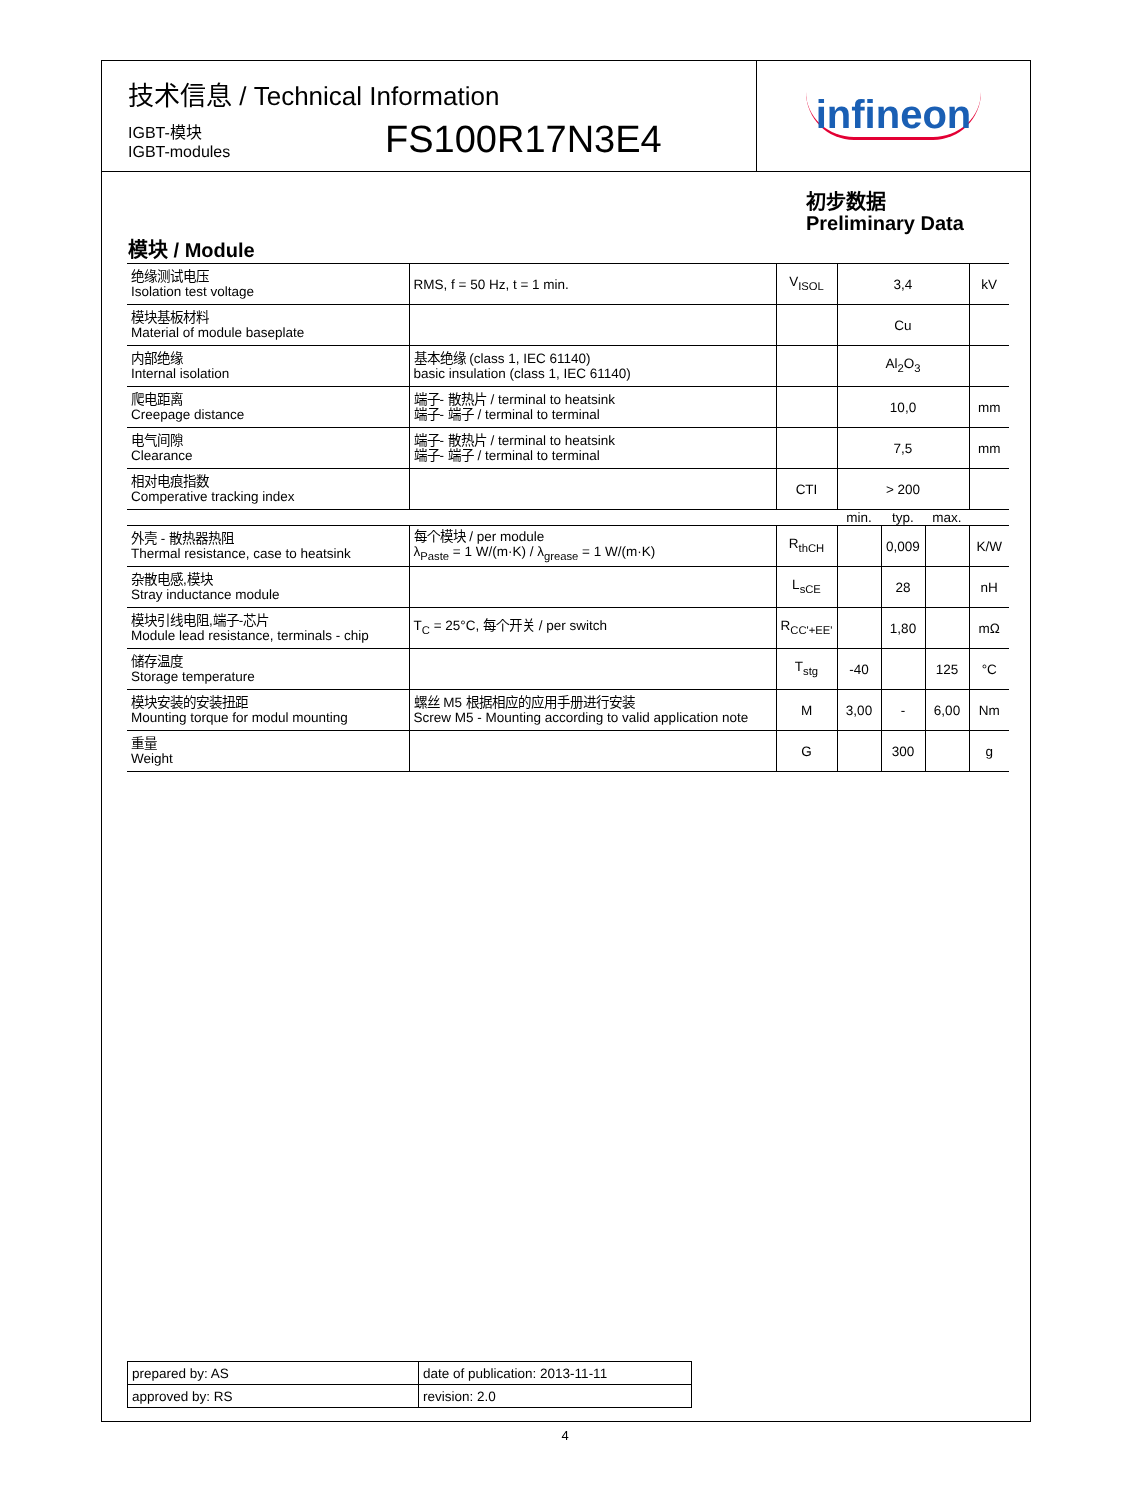技术信息 / Technical Information
IGBT-模块
IGBT-modules
FS100R17N3E4
infineon
初步数据
Preliminary Data
模块 / Module
| 绝缘测试电压 Isolation test voltage | RMS, f = 50 Hz, t = 1 min. | V<sub>ISOL</sub> | 3,4 | | | kV |
| 模块基板材料 Material of module baseplate | | | Cu | | | |
| 内部绝缘 Internal isolation | 基本绝缘 (class 1, IEC 61140) basic insulation (class 1, IEC 61140) | | Al<sub>2</sub>O<sub>3</sub> | | | |
| 爬电距离 Creepage distance | 端子- 散热片 / terminal to heatsink 端子- 端子 / terminal to terminal | | 10,0 | | | mm |
| 电气间隙 Clearance | 端子- 散热片 / terminal to heatsink 端子- 端子 / terminal to terminal | | 7,5 | | | mm |
| 相对电痕指数 Comperative tracking index | | CTI | > 200 | | | |
| | | | min. | typ. | max. | |
| 外壳 - 散热器热阻 Thermal resistance, case to heatsink | 每个模块 / per module λ<sub>Paste</sub> = 1 W/(m·K) / λ<sub>grease</sub> = 1 W/(m·K) | R<sub>thCH</sub> | | 0,009 | | K/W |
| 杂散电感,模块 Stray inductance module | | L<sub>sCE</sub> | | 28 | | nH |
| 模块引线电阻,端子-芯片 Module lead resistance, terminals - chip | T<sub>C</sub> = 25°C, 每个开关 / per switch | R<sub>CC'+EE'</sub> | | 1,80 | | mΩ |
| 储存温度 Storage temperature | | T<sub>stg</sub> | -40 | | 125 | °C |
| 模块安装的安装扭距 Mounting torque for modul mounting | 螺丝 M5 根据相应的应用手册进行安装 Screw M5 - Mounting according to valid application note | M | 3,00 | - | 6,00 | Nm |
| 重量 Weight | | G | | 300 | | g |
| prepared by: AS | date of publication: 2013-11-11 |
| approved by: RS | revision: 2.0 |
4